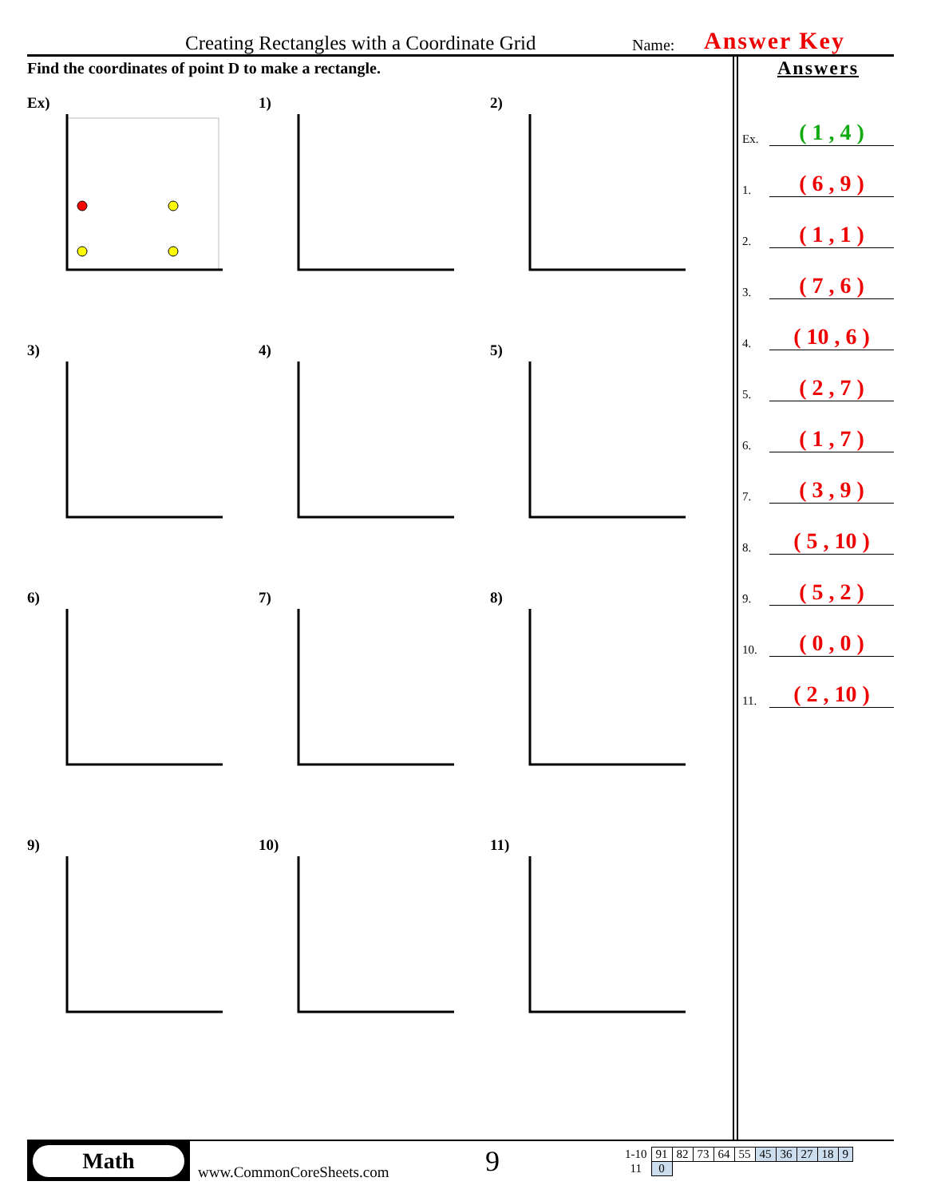Creating Rectangles with a Coordinate Grid Name: Answer Key
Find the coordinates of point D to make a rectangle.
Ex)
1)
2)
3)
4)
5)
6)
7)
8)
9)
10)
11)
Answers
Ex. ( 1 , 4 )
1. ( 6 , 9 )
2. ( 1 , 1 )
3. ( 7 , 6 )
4. ( 10 , 6 )
5. ( 2 , 7 )
6. ( 1 , 7 )
7. ( 3 , 9 )
8. ( 5 , 10 )
9. ( 5 , 2 )
10. ( 0 , 0 )
11. ( 2 , 10 )
Math
www.CommonCoreSheets.com 9
| 1-10 | 91 | 82 | 73 | 64 | 55 | 45 | 36 | 27 | 18 | 9 |
| 11 | 0 | | | | | | | | | |